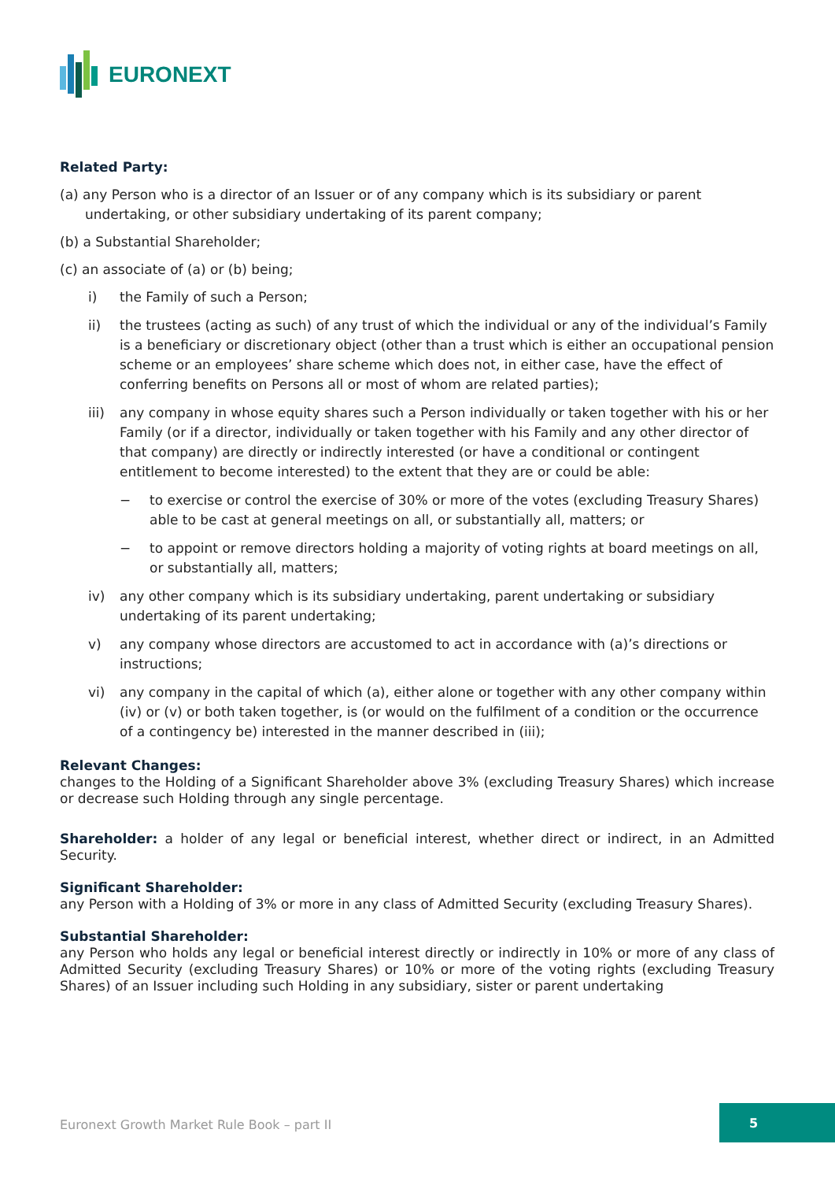EURONEXT
Related Party:
(a) any Person who is a director of an Issuer or of any company which is its subsidiary or parent undertaking, or other subsidiary undertaking of its parent company;
(b) a Substantial Shareholder;
(c) an associate of (a) or (b) being;
i) the Family of such a Person;
ii) the trustees (acting as such) of any trust of which the individual or any of the individual’s Family is a beneficiary or discretionary object (other than a trust which is either an occupational pension scheme or an employees’ share scheme which does not, in either case, have the effect of conferring benefits on Persons all or most of whom are related parties);
iii) any company in whose equity shares such a Person individually or taken together with his or her Family (or if a director, individually or taken together with his Family and any other director of that company) are directly or indirectly interested (or have a conditional or contingent entitlement to become interested) to the extent that they are or could be able:
− to exercise or control the exercise of 30% or more of the votes (excluding Treasury Shares) able to be cast at general meetings on all, or substantially all, matters; or
− to appoint or remove directors holding a majority of voting rights at board meetings on all, or substantially all, matters;
iv) any other company which is its subsidiary undertaking, parent undertaking or subsidiary undertaking of its parent undertaking;
v) any company whose directors are accustomed to act in accordance with (a)’s directions or instructions;
vi) any company in the capital of which (a), either alone or together with any other company within (iv) or (v) or both taken together, is (or would on the fulfilment of a condition or the occurrence of a contingency be) interested in the manner described in (iii);
Relevant Changes:
changes to the Holding of a Significant Shareholder above 3% (excluding Treasury Shares) which increase or decrease such Holding through any single percentage.
Shareholder: a holder of any legal or beneficial interest, whether direct or indirect, in an Admitted Security.
Significant Shareholder:
any Person with a Holding of 3% or more in any class of Admitted Security (excluding Treasury Shares).
Substantial Shareholder:
any Person who holds any legal or beneficial interest directly or indirectly in 10% or more of any class of Admitted Security (excluding Treasury Shares) or 10% or more of the voting rights (excluding Treasury Shares) of an Issuer including such Holding in any subsidiary, sister or parent undertaking
Euronext Growth Market Rule Book – part II
5